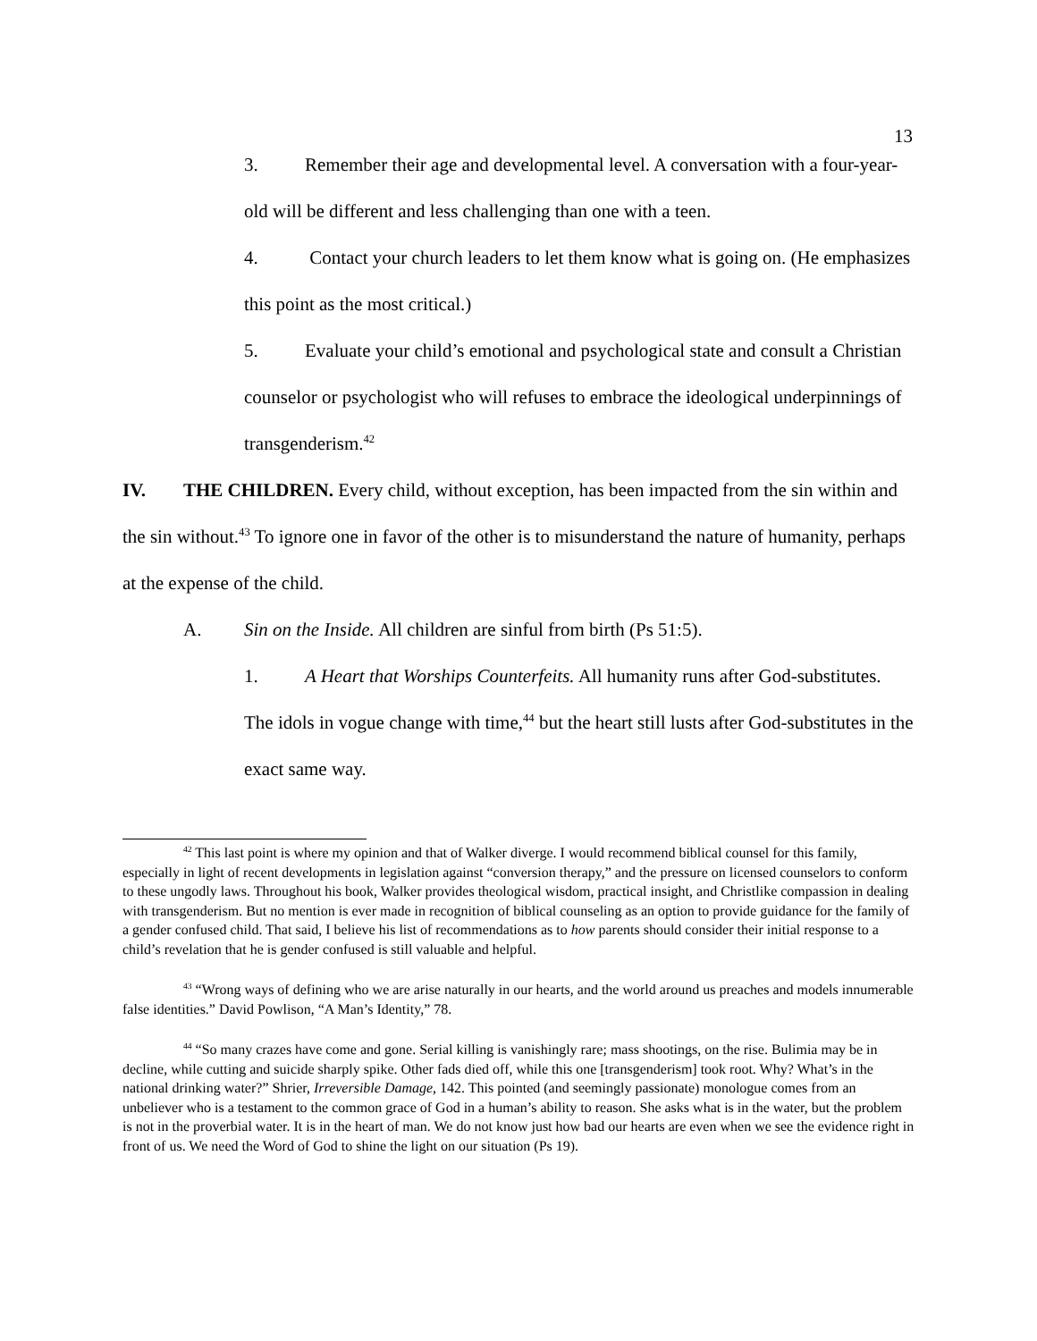13
3. Remember their age and developmental level. A conversation with a four-year-old will be different and less challenging than one with a teen.
4. Contact your church leaders to let them know what is going on. (He emphasizes this point as the most critical.)
5. Evaluate your child’s emotional and psychological state and consult a Christian counselor or psychologist who will refuses to embrace the ideological underpinnings of transgenderism.<sup>42</sup>
IV. THE CHILDREN. Every child, without exception, has been impacted from the sin within and the sin without.<sup>43</sup> To ignore one in favor of the other is to misunderstand the nature of humanity, perhaps at the expense of the child.
A. Sin on the Inside. All children are sinful from birth (Ps 51:5).
1. A Heart that Worships Counterfeits. All humanity runs after God-substitutes. The idols in vogue change with time,<sup>44</sup> but the heart still lusts after God-substitutes in the exact same way.
<sup>42</sup> This last point is where my opinion and that of Walker diverge. I would recommend biblical counsel for this family, especially in light of recent developments in legislation against “conversion therapy,” and the pressure on licensed counselors to conform to these ungodly laws. Throughout his book, Walker provides theological wisdom, practical insight, and Christlike compassion in dealing with transgenderism. But no mention is ever made in recognition of biblical counseling as an option to provide guidance for the family of a gender confused child. That said, I believe his list of recommendations as to how parents should consider their initial response to a child’s revelation that he is gender confused is still valuable and helpful.
<sup>43</sup> “Wrong ways of defining who we are arise naturally in our hearts, and the world around us preaches and models innumerable false identities.” David Powlison, “A Man’s Identity,” 78.
<sup>44</sup> “So many crazes have come and gone. Serial killing is vanishingly rare; mass shootings, on the rise. Bulimia may be in decline, while cutting and suicide sharply spike. Other fads died off, while this one [transgenderism] took root. Why? What’s in the national drinking water?” Shrier, Irreversible Damage, 142. This pointed (and seemingly passionate) monologue comes from an unbeliever who is a testament to the common grace of God in a human’s ability to reason. She asks what is in the water, but the problem is not in the proverbial water. It is in the heart of man. We do not know just how bad our hearts are even when we see the evidence right in front of us. We need the Word of God to shine the light on our situation (Ps 19).